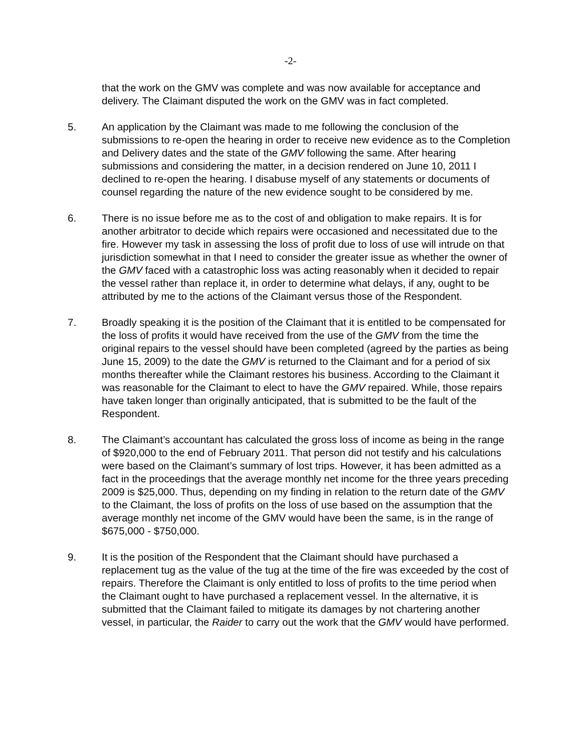-2-
that the work on the GMV was complete and was now available for acceptance and delivery. The Claimant disputed the work on the GMV was in fact completed.
5. An application by the Claimant was made to me following the conclusion of the submissions to re-open the hearing in order to receive new evidence as to the Completion and Delivery dates and the state of the GMV following the same. After hearing submissions and considering the matter, in a decision rendered on June 10, 2011 I declined to re-open the hearing. I disabuse myself of any statements or documents of counsel regarding the nature of the new evidence sought to be considered by me.
6. There is no issue before me as to the cost of and obligation to make repairs. It is for another arbitrator to decide which repairs were occasioned and necessitated due to the fire. However my task in assessing the loss of profit due to loss of use will intrude on that jurisdiction somewhat in that I need to consider the greater issue as whether the owner of the GMV faced with a catastrophic loss was acting reasonably when it decided to repair the vessel rather than replace it, in order to determine what delays, if any, ought to be attributed by me to the actions of the Claimant versus those of the Respondent.
7. Broadly speaking it is the position of the Claimant that it is entitled to be compensated for the loss of profits it would have received from the use of the GMV from the time the original repairs to the vessel should have been completed (agreed by the parties as being June 15, 2009) to the date the GMV is returned to the Claimant and for a period of six months thereafter while the Claimant restores his business. According to the Claimant it was reasonable for the Claimant to elect to have the GMV repaired. While, those repairs have taken longer than originally anticipated, that is submitted to be the fault of the Respondent.
8. The Claimant’s accountant has calculated the gross loss of income as being in the range of $920,000 to the end of February 2011. That person did not testify and his calculations were based on the Claimant’s summary of lost trips. However, it has been admitted as a fact in the proceedings that the average monthly net income for the three years preceding 2009 is $25,000. Thus, depending on my finding in relation to the return date of the GMV to the Claimant, the loss of profits on the loss of use based on the assumption that the average monthly net income of the GMV would have been the same, is in the range of $675,000 - $750,000.
9. It is the position of the Respondent that the Claimant should have purchased a replacement tug as the value of the tug at the time of the fire was exceeded by the cost of repairs. Therefore the Claimant is only entitled to loss of profits to the time period when the Claimant ought to have purchased a replacement vessel. In the alternative, it is submitted that the Claimant failed to mitigate its damages by not chartering another vessel, in particular, the Raider to carry out the work that the GMV would have performed.